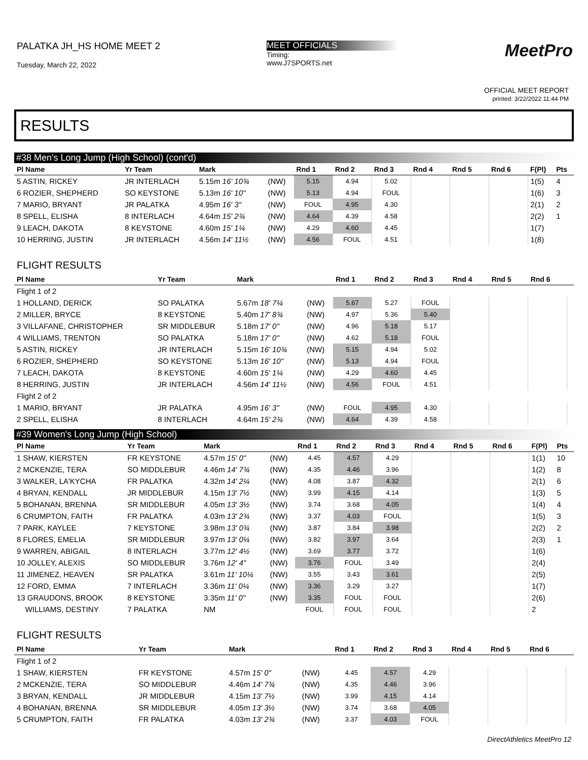PALATKA JH_HS HOME MEET 2
Tuesday, March 22, 2022
MEET OFFICIALS
Timing:
www.J7SPORTS.net
MeetPro
OFFICIAL MEET REPORT
printed: 3/22/2022 11:44 PM
RESULTS
#38 Men's Long Jump (High School) (cont'd)
| Pl Name | Yr Team | Mark | | Rnd 1 | Rnd 2 | Rnd 3 | Rnd 4 | Rnd 5 | Rnd 6 | F(Pl) | Pts |
| --- | --- | --- | --- | --- | --- | --- | --- | --- | --- | --- | --- |
| 5 ASTIN, RICKEY | JR INTERLACH | 5.15m 16' 10¾ | (NW) | 5.15 | 4.94 | 5.02 | | | | 1(5) | 4 |
| 6 ROZIER, SHEPHERD | SO KEYSTONE | 5.13m 16' 10" | (NW) | 5.13 | 4.94 | FOUL | | | | 1(6) | 3 |
| 7 MARIO, BRYANT | JR PALATKA | 4.95m 16' 3" | (NW) | FOUL | 4.95 | 4.30 | | | | 2(1) | 2 |
| 8 SPELL, ELISHA | 8 INTERLACH | 4.64m 15' 2¾ | (NW) | 4.64 | 4.39 | 4.58 | | | | 2(2) | 1 |
| 9 LEACH, DAKOTA | 8 KEYSTONE | 4.60m 15' 1¼ | (NW) | 4.29 | 4.60 | 4.45 | | | | 1(7) | |
| 10 HERRING, JUSTIN | JR INTERLACH | 4.56m 14' 11½ | (NW) | 4.56 | FOUL | 4.51 | | | | 1(8) | |
FLIGHT RESULTS
| Pl Name | Yr Team | Mark | | Rnd 1 | Rnd 2 | Rnd 3 | Rnd 4 | Rnd 5 | Rnd 6 | |
| --- | --- | --- | --- | --- | --- | --- | --- | --- | --- | --- |
| Flight 1 of 2 | | | | | | | | | | |
| 1 HOLLAND, DERICK | SO PALATKA | 5.67m 18' 7¼ | (NW) | 5.67 | 5.27 | FOUL | | | | |
| 2 MILLER, BRYCE | 8 KEYSTONE | 5.40m 17' 8¾ | (NW) | 4.97 | 5.36 | 5.40 | | | | |
| 3 VILLAFANE, CHRISTOPHER | SR MIDDLEBUR | 5.18m 17' 0" | (NW) | 4.96 | 5.18 | 5.17 | | | | |
| 4 WILLIAMS, TRENTON | SO PALATKA | 5.18m 17' 0" | (NW) | 4.62 | 5.18 | FOUL | | | | |
| 5 ASTIN, RICKEY | JR INTERLACH | 5.15m 16' 10¾ | (NW) | 5.15 | 4.94 | 5.02 | | | | |
| 6 ROZIER, SHEPHERD | SO KEYSTONE | 5.13m 16' 10" | (NW) | 5.13 | 4.94 | FOUL | | | | |
| 7 LEACH, DAKOTA | 8 KEYSTONE | 4.60m 15' 1¼ | (NW) | 4.29 | 4.60 | 4.45 | | | | |
| 8 HERRING, JUSTIN | JR INTERLACH | 4.56m 14' 11½ | (NW) | 4.56 | FOUL | 4.51 | | | | |
| Flight 2 of 2 | | | | | | | | | | |
| 1 MARIO, BRYANT | JR PALATKA | 4.95m 16' 3" | (NW) | FOUL | 4.95 | 4.30 | | | | |
| 2 SPELL, ELISHA | 8 INTERLACH | 4.64m 15' 2¾ | (NW) | 4.64 | 4.39 | 4.58 | | | | |
#39 Women's Long Jump (High School)
| Pl Name | Yr Team | Mark | | Rnd 1 | Rnd 2 | Rnd 3 | Rnd 4 | Rnd 5 | Rnd 6 | F(Pl) | Pts |
| --- | --- | --- | --- | --- | --- | --- | --- | --- | --- | --- | --- |
| 1 SHAW, KIERSTEN | FR KEYSTONE | 4.57m 15' 0" | (NW) | 4.45 | 4.57 | 4.29 | | | | 1(1) | 10 |
| 2 MCKENZIE, TERA | SO MIDDLEBUR | 4.46m 14' 7¾ | (NW) | 4.35 | 4.46 | 3.96 | | | | 1(2) | 8 |
| 3 WALKER, LA'KYCHA | FR PALATKA | 4.32m 14' 2¼ | (NW) | 4.08 | 3.87 | 4.32 | | | | 2(1) | 6 |
| 4 BRYAN, KENDALL | JR MIDDLEBUR | 4.15m 13' 7½ | (NW) | 3.99 | 4.15 | 4.14 | | | | 1(3) | 5 |
| 5 BOHANAN, BRENNA | SR MIDDLEBUR | 4.05m 13' 3½ | (NW) | 3.74 | 3.68 | 4.05 | | | | 1(4) | 4 |
| 6 CRUMPTON, FAITH | FR PALATKA | 4.03m 13' 2¾ | (NW) | 3.37 | 4.03 | FOUL | | | | 1(5) | 3 |
| 7 PARK, KAYLEE | 7 KEYSTONE | 3.98m 13' 0¾ | (NW) | 3.87 | 3.84 | 3.98 | | | | 2(2) | 2 |
| 8 FLORES, EMELIA | SR MIDDLEBUR | 3.97m 13' 0¼ | (NW) | 3.82 | 3.97 | 3.64 | | | | 2(3) | 1 |
| 9 WARREN, ABIGAIL | 8 INTERLACH | 3.77m 12' 4½ | (NW) | 3.69 | 3.77 | 3.72 | | | | 1(6) | |
| 10 JOLLEY, ALEXIS | SO MIDDLEBUR | 3.76m 12' 4" | (NW) | 3.76 | FOUL | 3.49 | | | | 2(4) | |
| 11 JIMENEZ, HEAVEN | SR PALATKA | 3.61m 11' 10¼ | (NW) | 3.55 | 3.43 | 3.61 | | | | 2(5) | |
| 12 FORD, EMMA | 7 INTERLACH | 3.36m 11' 0¼ | (NW) | 3.36 | 3.29 | 3.27 | | | | 1(7) | |
| 13 GRAUDONS, BROOK | 8 KEYSTONE | 3.35m 11' 0" | (NW) | 3.35 | FOUL | FOUL | | | | 2(6) | |
| WILLIAMS, DESTINY | 7 PALATKA | NM | | FOUL | FOUL | FOUL | | | | 2 | |
FLIGHT RESULTS
| Pl Name | Yr Team | Mark | | Rnd 1 | Rnd 2 | Rnd 3 | Rnd 4 | Rnd 5 | Rnd 6 | |
| --- | --- | --- | --- | --- | --- | --- | --- | --- | --- | --- |
| Flight 1 of 2 | | | | | | | | | | |
| 1 SHAW, KIERSTEN | FR KEYSTONE | 4.57m 15' 0" | (NW) | 4.45 | 4.57 | 4.29 | | | | |
| 2 MCKENZIE, TERA | SO MIDDLEBUR | 4.46m 14' 7¾ | (NW) | 4.35 | 4.46 | 3.96 | | | | |
| 3 BRYAN, KENDALL | JR MIDDLEBUR | 4.15m 13' 7½ | (NW) | 3.99 | 4.15 | 4.14 | | | | |
| 4 BOHANAN, BRENNA | SR MIDDLEBUR | 4.05m 13' 3½ | (NW) | 3.74 | 3.68 | 4.05 | | | | |
| 5 CRUMPTON, FAITH | FR PALATKA | 4.03m 13' 2¾ | (NW) | 3.37 | 4.03 | FOUL | | | | |
DirectAthletics MeetPro 12